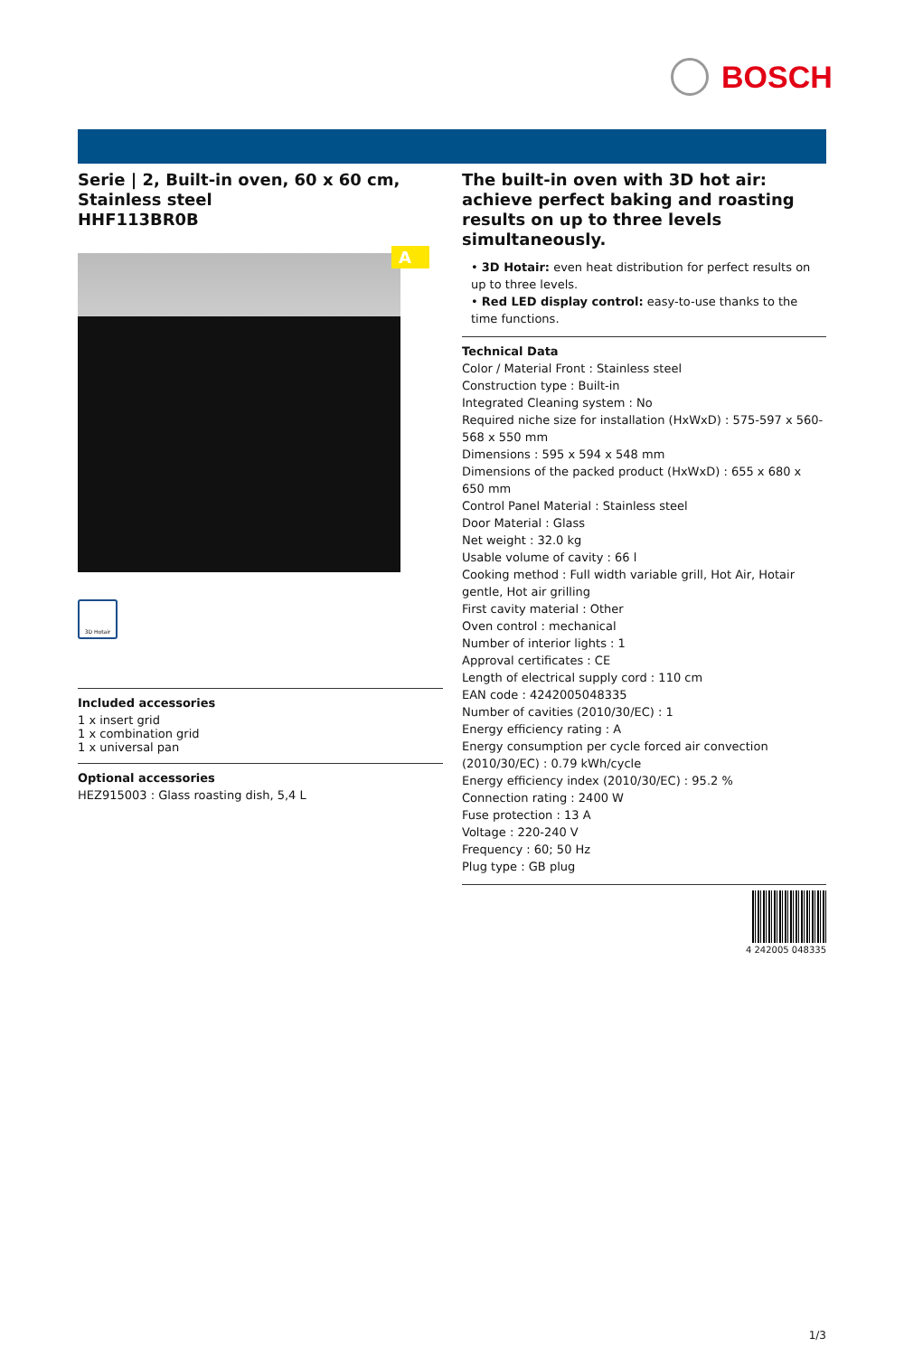BOSCH
Serie | 2, Built-in oven, 60 x 60 cm, Stainless steel
HHF113BR0B
A
3D Hotair
Included accessories
1 x insert grid
1 x combination grid
1 x universal pan
Optional accessories
HEZ915003 : Glass roasting dish, 5,4 L
The built-in oven with 3D hot air: achieve perfect baking and roasting results on up to three levels simultaneously.
• 3D Hotair: even heat distribution for perfect results on up to three levels.
• Red LED display control: easy-to-use thanks to the time functions.
Technical Data
Color / Material Front : Stainless steel
Construction type : Built-in
Integrated Cleaning system : No
Required niche size for installation (HxWxD) : 575-597 x 560-568 x 550 mm
Dimensions : 595 x 594 x 548 mm
Dimensions of the packed product (HxWxD) : 655 x 680 x 650 mm
Control Panel Material : Stainless steel
Door Material : Glass
Net weight : 32.0 kg
Usable volume of cavity : 66 l
Cooking method : Full width variable grill, Hot Air, Hotair gentle, Hot air grilling
First cavity material : Other
Oven control : mechanical
Number of interior lights : 1
Approval certificates : CE
Length of electrical supply cord : 110 cm
EAN code : 4242005048335
Number of cavities (2010/30/EC) : 1
Energy efficiency rating : A
Energy consumption per cycle forced air convection (2010/30/EC) : 0.79 kWh/cycle
Energy efficiency index (2010/30/EC) : 95.2 %
Connection rating : 2400 W
Fuse protection : 13 A
Voltage : 220-240 V
Frequency : 60; 50 Hz
Plug type : GB plug
4 242005 048335
1/3